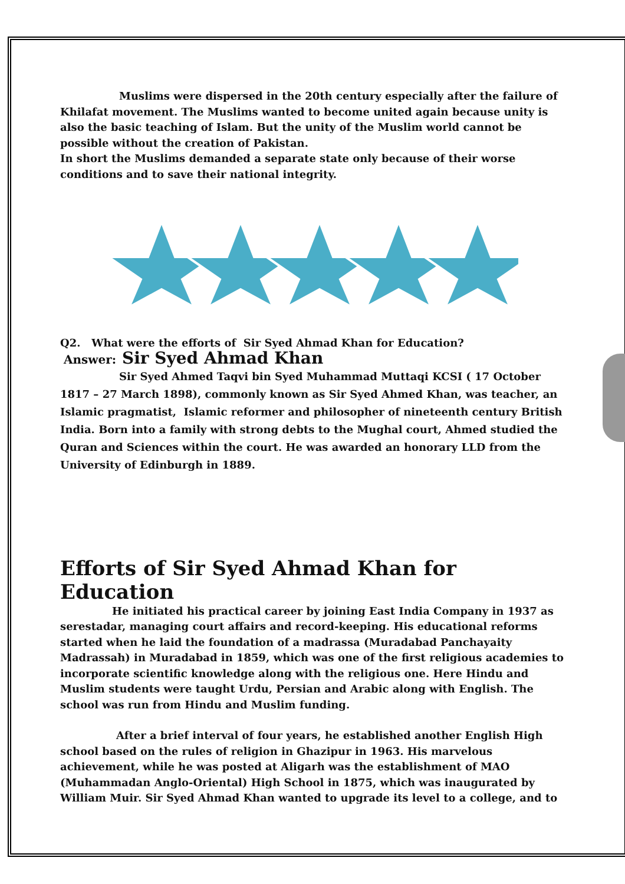Muslims were dispersed in the 20th century especially after the failure of Khilafat movement. The Muslims wanted to become united again because unity is also the basic teaching of Islam. But the unity of the Muslim world cannot be possible without the creation of Pakistan.
In short the Muslims demanded a separate state only because of their worse conditions and to save their national integrity.
Q2. What were the efforts of Sir Syed Ahmad Khan for Education?
Answer: Sir Syed Ahmad Khan
Sir Syed Ahmed Taqvi bin Syed Muhammad Muttaqi KCSI ( 17 October 1817 – 27 March 1898), commonly known as Sir Syed Ahmed Khan, was teacher, an Islamic pragmatist, Islamic reformer and philosopher of nineteenth century British India. Born into a family with strong debts to the Mughal court, Ahmed studied the Quran and Sciences within the court. He was awarded an honorary LLD from the University of Edinburgh in 1889.
Efforts of Sir Syed Ahmad Khan for Education
He initiated his practical career by joining East India Company in 1937 as serestadar, managing court affairs and record-keeping. His educational reforms started when he laid the foundation of a madrassa (Muradabad Panchayaity Madrassah) in Muradabad in 1859, which was one of the first religious academies to incorporate scientific knowledge along with the religious one. Here Hindu and Muslim students were taught Urdu, Persian and Arabic along with English. The school was run from Hindu and Muslim funding.
After a brief interval of four years, he established another English High school based on the rules of religion in Ghazipur in 1963. His marvelous achievement, while he was posted at Aligarh was the establishment of MAO (Muhammadan Anglo-Oriental) High School in 1875, which was inaugurated by William Muir. Sir Syed Ahmad Khan wanted to upgrade its level to a college, and to